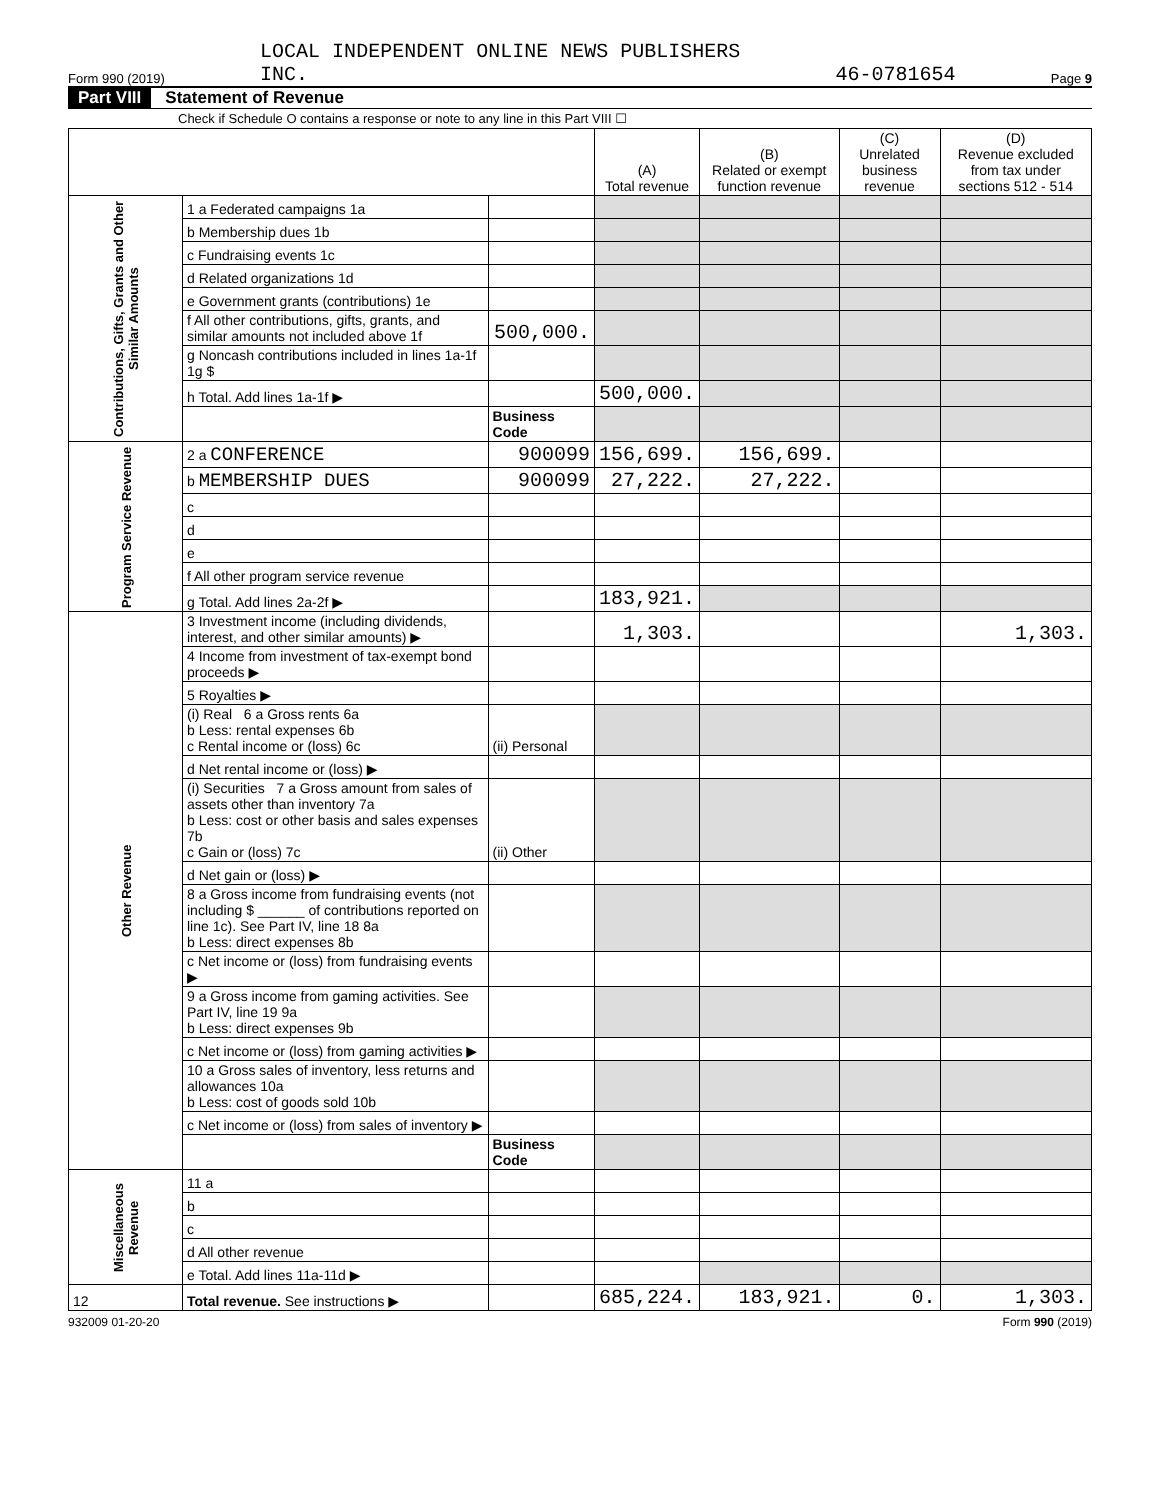Form 990 (2019) LOCAL INDEPENDENT ONLINE NEWS PUBLISHERS
INC. 46-0781654 Page 9
Part VIII Statement of Revenue
Check if Schedule O contains a response or note to any line in this Part VIII ☐
| | | | (A) Total revenue | (B) Related or exempt function revenue | (C) Unrelated business revenue | (D) Revenue excluded from tax under sections 512 - 514 |
| --- | --- | --- | --- | --- | --- | --- |
| Contributions, Gifts, Grants and Other Similar Amounts | 1 a Federated campaigns 1a | | | | | |
| | b Membership dues 1b | | | | | |
| | c Fundraising events 1c | | | | | |
| | d Related organizations 1d | | | | | |
| | e Government grants (contributions) 1e | | | | | |
| | f All other contributions, gifts, grants, and similar amounts not included above 1f | 500,000. | | | | |
| | g Noncash contributions included in lines 1a-1f 1g $ | | | | | |
| | h Total. Add lines 1a-1f ▶ | | 500,000. | | | |
| | | Business Code | | | | |
| Program Service Revenue | 2 a CONFERENCE | 900099 | 156,699. | 156,699. | | |
| | b MEMBERSHIP DUES | 900099 | 27,222. | 27,222. | | |
| | c | | | | | |
| | d | | | | | |
| | e | | | | | |
| | f All other program service revenue | | | | | |
| | g Total. Add lines 2a-2f ▶ | | 183,921. | | | |
| Other Revenue | 3 Investment income (including dividends, interest, and other similar amounts) ▶ | | 1,303. | | | 1,303. |
| | 4 Income from investment of tax-exempt bond proceeds ▶ | | | | | |
| | 5 Royalties ▶ | | | | | |
| | (i) Real 6 a Gross rents 6a b Less: rental expenses 6b c Rental income or (loss) 6c | (ii) Personal | | | | |
| | d Net rental income or (loss) ▶ | | | | | |
| | (i) Securities 7 a Gross amount from sales of assets other than inventory 7a b Less: cost or other basis and sales expenses 7b c Gain or (loss) 7c | (ii) Other | | | | |
| | d Net gain or (loss) ▶ | | | | | |
| | 8 a Gross income from fundraising events (not including $ ______ of contributions reported on line 1c). See Part IV, line 18 8a b Less: direct expenses 8b | | | | | |
| | c Net income or (loss) from fundraising events ▶ | | | | | |
| | 9 a Gross income from gaming activities. See Part IV, line 19 9a b Less: direct expenses 9b | | | | | |
| | c Net income or (loss) from gaming activities ▶ | | | | | |
| | 10 a Gross sales of inventory, less returns and allowances 10a b Less: cost of goods sold 10b | | | | | |
| | c Net income or (loss) from sales of inventory ▶ | | | | | |
| | | Business Code | | | | |
| Miscellaneous Revenue | 11 a | | | | | |
| | b | | | | | |
| | c | | | | | |
| | d All other revenue | | | | | |
| | e Total. Add lines 11a-11d ▶ | | | | | |
| 12 | Total revenue. See instructions ▶ | | 685,224. | 183,921. | 0. | 1,303. |
932009 01-20-20 Form 990 (2019)